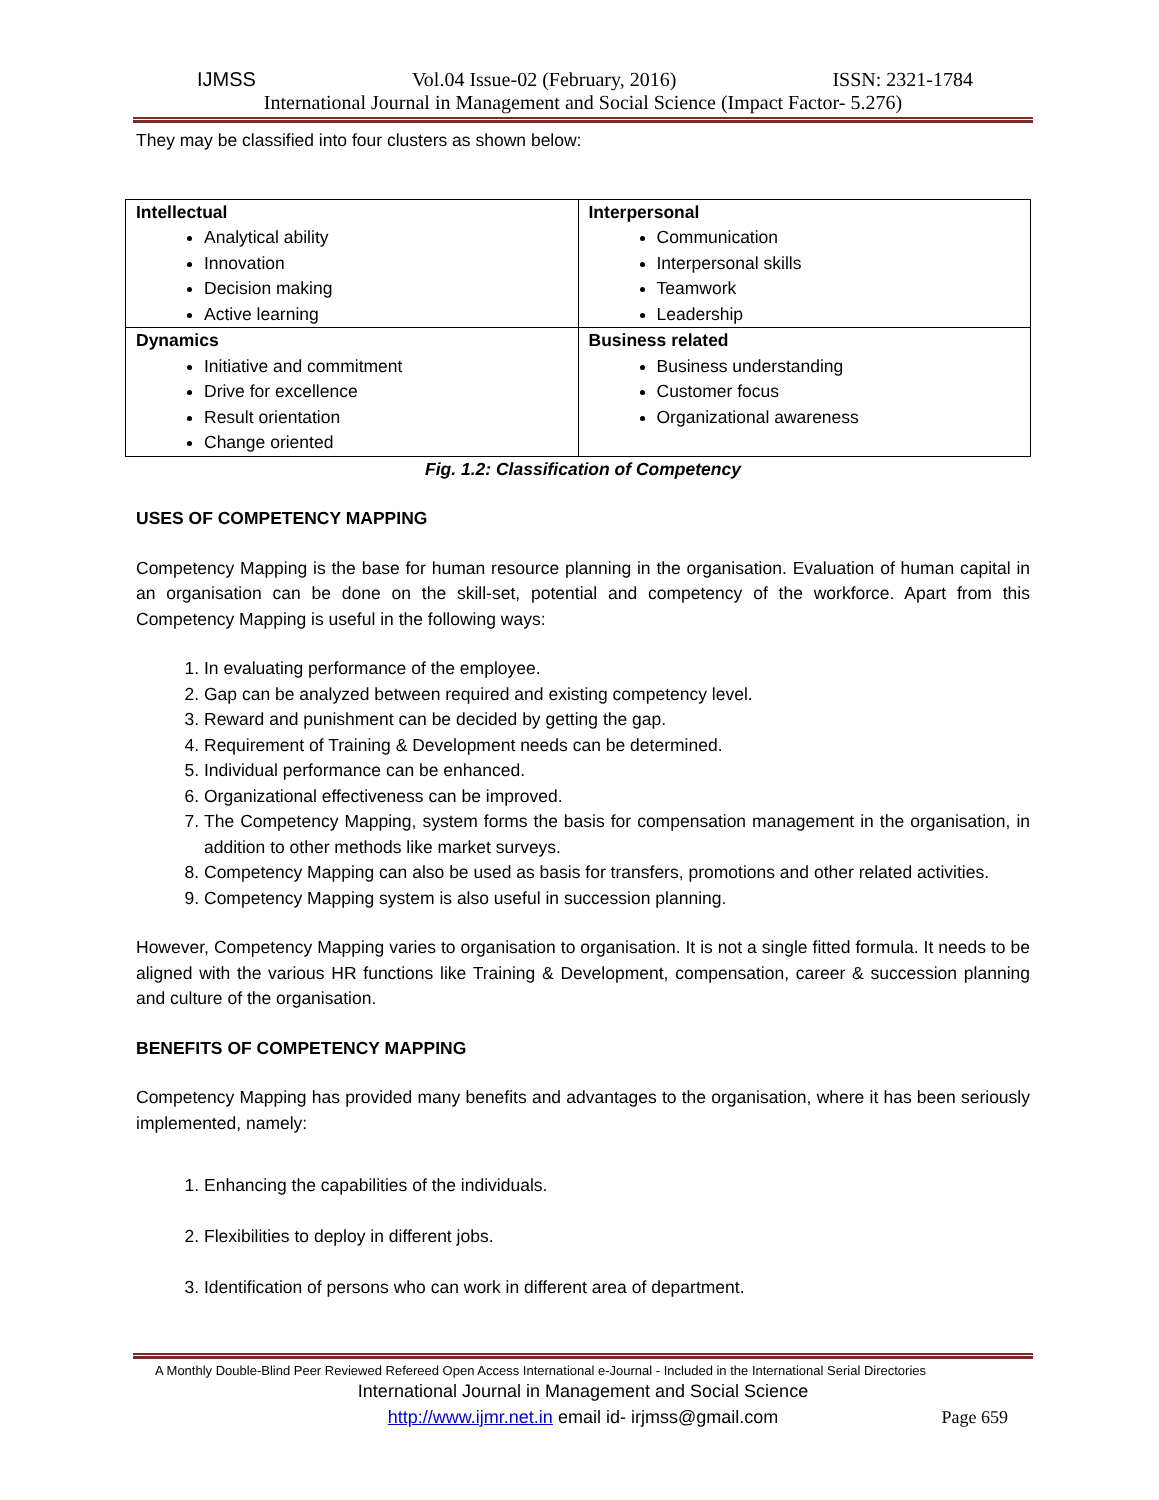IJMSS Vol.04 Issue-02 (February, 2016) ISSN: 2321-1784
International Journal in Management and Social Science (Impact Factor- 5.276)
They may be classified into four clusters as shown below:
| Intellectual Analytical ability Innovation Decision making Active learning | Interpersonal Communication Interpersonal skills Teamwork Leadership |
| Dynamics Initiative and commitment Drive for excellence Result orientation Change oriented | Business related Business understanding Customer focus Organizational awareness |
Fig. 1.2: Classification of Competency
USES OF COMPETENCY MAPPING
Competency Mapping is the base for human resource planning in the organisation. Evaluation of human capital in an organisation can be done on the skill-set, potential and competency of the workforce. Apart from this Competency Mapping is useful in the following ways:
1. In evaluating performance of the employee.
2. Gap can be analyzed between required and existing competency level.
3. Reward and punishment can be decided by getting the gap.
4. Requirement of Training & Development needs can be determined.
5. Individual performance can be enhanced.
6. Organizational effectiveness can be improved.
7. The Competency Mapping, system forms the basis for compensation management in the organisation, in addition to other methods like market surveys.
8. Competency Mapping can also be used as basis for transfers, promotions and other related activities.
9. Competency Mapping system is also useful in succession planning.
However, Competency Mapping varies to organisation to organisation. It is not a single fitted formula. It needs to be aligned with the various HR functions like Training & Development, compensation, career & succession planning and culture of the organisation.
BENEFITS OF COMPETENCY MAPPING
Competency Mapping has provided many benefits and advantages to the organisation, where it has been seriously implemented, namely:
1. Enhancing the capabilities of the individuals.
2. Flexibilities to deploy in different jobs.
3. Identification of persons who can work in different area of department.
A Monthly Double-Blind Peer Reviewed Refereed Open Access International e-Journal - Included in the International Serial Directories
International Journal in Management and Social Science
http://www.ijmr.net.in email id- irjmss@gmail.com Page 659